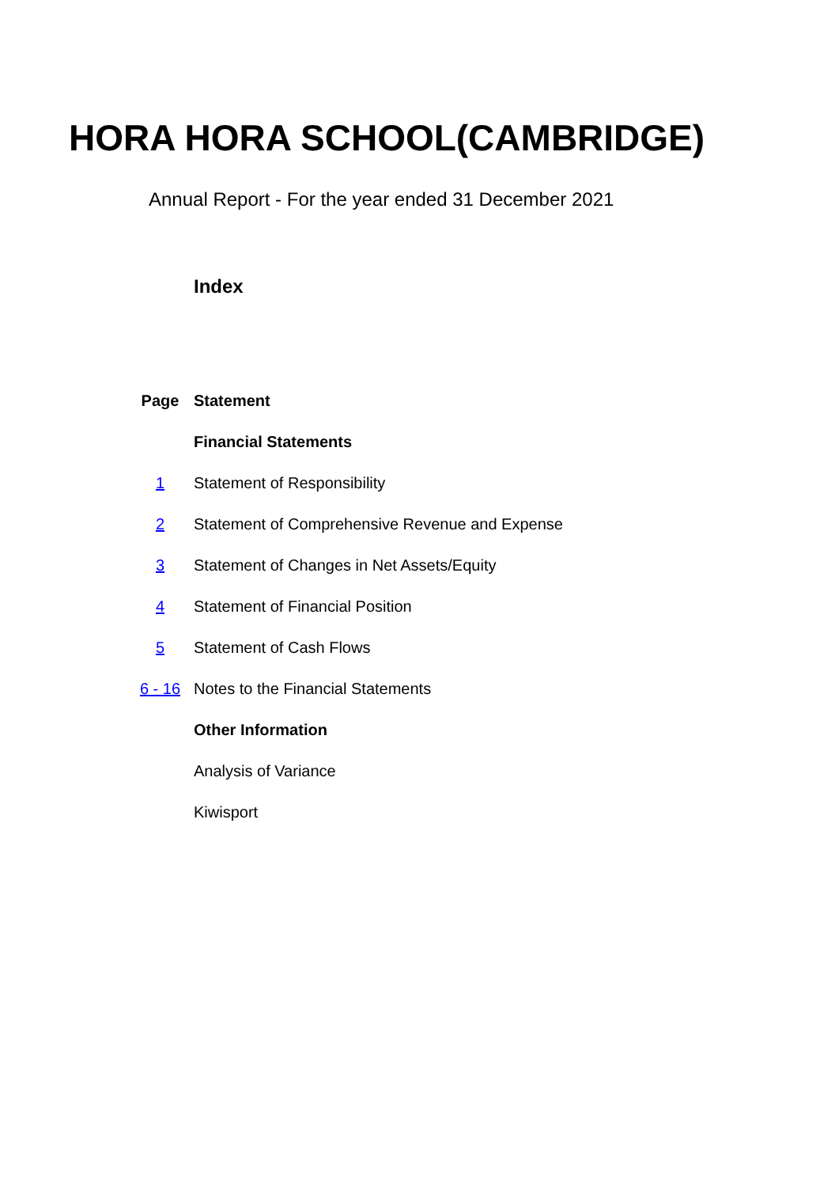HORA HORA SCHOOL(CAMBRIDGE)
Annual Report - For the year ended 31 December 2021
Index
| Page | Statement |
| --- | --- |
| | Financial Statements |
| 1 | Statement of Responsibility |
| 2 | Statement of Comprehensive Revenue and Expense |
| 3 | Statement of Changes in Net Assets/Equity |
| 4 | Statement of Financial Position |
| 5 | Statement of Cash Flows |
| 6 - 16 | Notes to the Financial Statements |
| | Other Information |
| | Analysis of Variance |
| | Kiwisport |